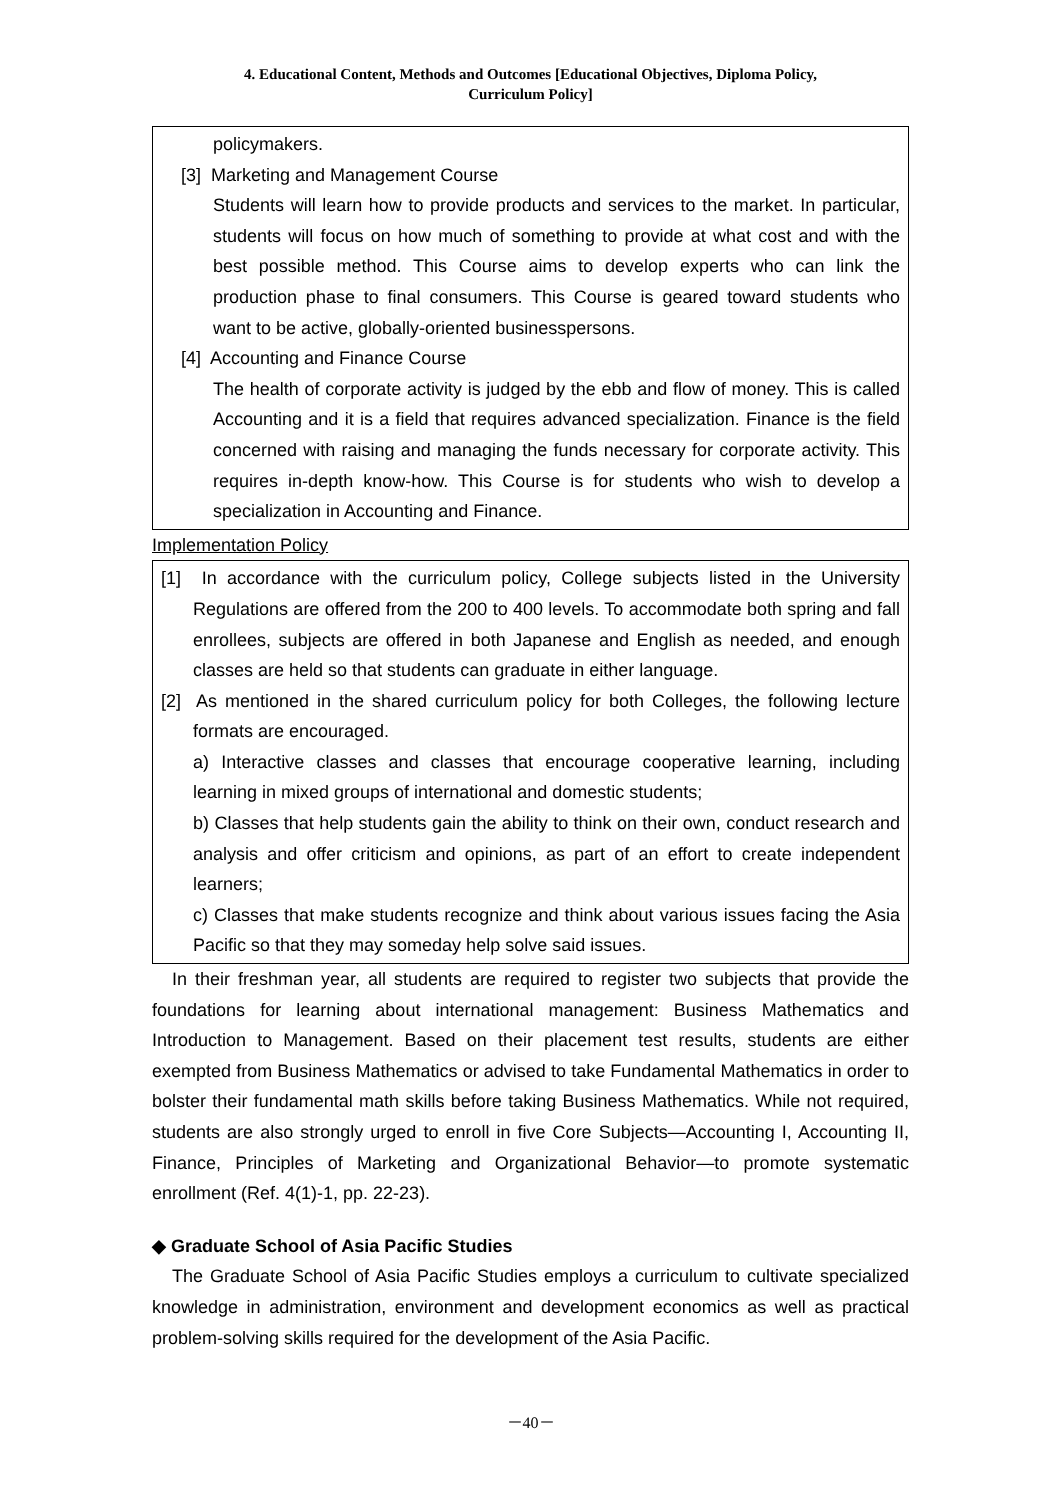4. Educational Content, Methods and Outcomes [Educational Objectives, Diploma Policy,
Curriculum Policy]
policymakers.
[3] Marketing and Management Course
Students will learn how to provide products and services to the market. In particular, students will focus on how much of something to provide at what cost and with the best possible method. This Course aims to develop experts who can link the production phase to final consumers. This Course is geared toward students who want to be active, globally-oriented businesspersons.
[4] Accounting and Finance Course
The health of corporate activity is judged by the ebb and flow of money. This is called Accounting and it is a field that requires advanced specialization. Finance is the field concerned with raising and managing the funds necessary for corporate activity. This requires in-depth know-how. This Course is for students who wish to develop a specialization in Accounting and Finance.
Implementation Policy
[1] In accordance with the curriculum policy, College subjects listed in the University Regulations are offered from the 200 to 400 levels. To accommodate both spring and fall enrollees, subjects are offered in both Japanese and English as needed, and enough classes are held so that students can graduate in either language.
[2] As mentioned in the shared curriculum policy for both Colleges, the following lecture formats are encouraged.
a) Interactive classes and classes that encourage cooperative learning, including learning in mixed groups of international and domestic students;
b) Classes that help students gain the ability to think on their own, conduct research and analysis and offer criticism and opinions, as part of an effort to create independent learners;
c) Classes that make students recognize and think about various issues facing the Asia Pacific so that they may someday help solve said issues.
In their freshman year, all students are required to register two subjects that provide the foundations for learning about international management: Business Mathematics and Introduction to Management. Based on their placement test results, students are either exempted from Business Mathematics or advised to take Fundamental Mathematics in order to bolster their fundamental math skills before taking Business Mathematics. While not required, students are also strongly urged to enroll in five Core Subjects—Accounting I, Accounting II, Finance, Principles of Marketing and Organizational Behavior—to promote systematic enrollment (Ref. 4(1)-1, pp. 22-23).
◆ Graduate School of Asia Pacific Studies
The Graduate School of Asia Pacific Studies employs a curriculum to cultivate specialized knowledge in administration, environment and development economics as well as practical problem-solving skills required for the development of the Asia Pacific.
－40－